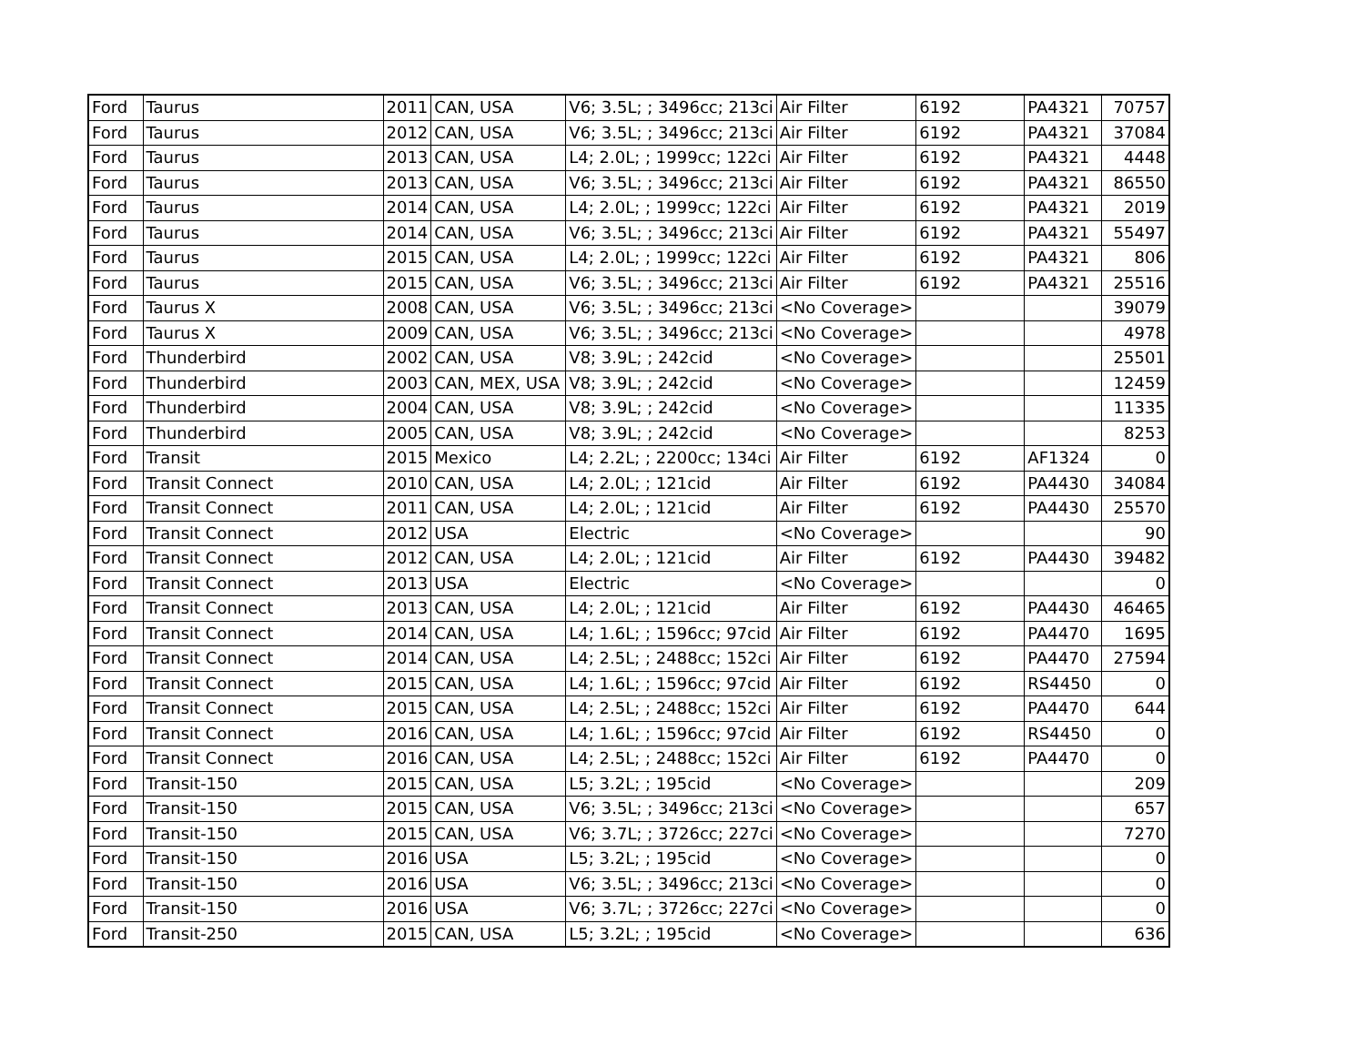| Ford | Taurus | 2011 | CAN, USA | V6; 3.5L; ; 3496cc; 213ci | Air Filter | 6192 | PA4321 | 70757 |
| Ford | Taurus | 2012 | CAN, USA | V6; 3.5L; ; 3496cc; 213ci | Air Filter | 6192 | PA4321 | 37084 |
| Ford | Taurus | 2013 | CAN, USA | L4; 2.0L; ; 1999cc; 122ci | Air Filter | 6192 | PA4321 | 4448 |
| Ford | Taurus | 2013 | CAN, USA | V6; 3.5L; ; 3496cc; 213ci | Air Filter | 6192 | PA4321 | 86550 |
| Ford | Taurus | 2014 | CAN, USA | L4; 2.0L; ; 1999cc; 122ci | Air Filter | 6192 | PA4321 | 2019 |
| Ford | Taurus | 2014 | CAN, USA | V6; 3.5L; ; 3496cc; 213ci | Air Filter | 6192 | PA4321 | 55497 |
| Ford | Taurus | 2015 | CAN, USA | L4; 2.0L; ; 1999cc; 122ci | Air Filter | 6192 | PA4321 | 806 |
| Ford | Taurus | 2015 | CAN, USA | V6; 3.5L; ; 3496cc; 213ci | Air Filter | 6192 | PA4321 | 25516 |
| Ford | Taurus X | 2008 | CAN, USA | V6; 3.5L; ; 3496cc; 213ci | <No Coverage> | | | 39079 |
| Ford | Taurus X | 2009 | CAN, USA | V6; 3.5L; ; 3496cc; 213ci | <No Coverage> | | | 4978 |
| Ford | Thunderbird | 2002 | CAN, USA | V8; 3.9L; ; 242cid | <No Coverage> | | | 25501 |
| Ford | Thunderbird | 2003 | CAN, MEX, USA | V8; 3.9L; ; 242cid | <No Coverage> | | | 12459 |
| Ford | Thunderbird | 2004 | CAN, USA | V8; 3.9L; ; 242cid | <No Coverage> | | | 11335 |
| Ford | Thunderbird | 2005 | CAN, USA | V8; 3.9L; ; 242cid | <No Coverage> | | | 8253 |
| Ford | Transit | 2015 | Mexico | L4; 2.2L; ; 2200cc; 134ci | Air Filter | 6192 | AF1324 | 0 |
| Ford | Transit Connect | 2010 | CAN, USA | L4; 2.0L; ; 121cid | Air Filter | 6192 | PA4430 | 34084 |
| Ford | Transit Connect | 2011 | CAN, USA | L4; 2.0L; ; 121cid | Air Filter | 6192 | PA4430 | 25570 |
| Ford | Transit Connect | 2012 | USA | Electric | <No Coverage> | | | 90 |
| Ford | Transit Connect | 2012 | CAN, USA | L4; 2.0L; ; 121cid | Air Filter | 6192 | PA4430 | 39482 |
| Ford | Transit Connect | 2013 | USA | Electric | <No Coverage> | | | 0 |
| Ford | Transit Connect | 2013 | CAN, USA | L4; 2.0L; ; 121cid | Air Filter | 6192 | PA4430 | 46465 |
| Ford | Transit Connect | 2014 | CAN, USA | L4; 1.6L; ; 1596cc; 97cid | Air Filter | 6192 | PA4470 | 1695 |
| Ford | Transit Connect | 2014 | CAN, USA | L4; 2.5L; ; 2488cc; 152ci | Air Filter | 6192 | PA4470 | 27594 |
| Ford | Transit Connect | 2015 | CAN, USA | L4; 1.6L; ; 1596cc; 97cid | Air Filter | 6192 | RS4450 | 0 |
| Ford | Transit Connect | 2015 | CAN, USA | L4; 2.5L; ; 2488cc; 152ci | Air Filter | 6192 | PA4470 | 644 |
| Ford | Transit Connect | 2016 | CAN, USA | L4; 1.6L; ; 1596cc; 97cid | Air Filter | 6192 | RS4450 | 0 |
| Ford | Transit Connect | 2016 | CAN, USA | L4; 2.5L; ; 2488cc; 152ci | Air Filter | 6192 | PA4470 | 0 |
| Ford | Transit-150 | 2015 | CAN, USA | L5; 3.2L; ; 195cid | <No Coverage> | | | 209 |
| Ford | Transit-150 | 2015 | CAN, USA | V6; 3.5L; ; 3496cc; 213ci | <No Coverage> | | | 657 |
| Ford | Transit-150 | 2015 | CAN, USA | V6; 3.7L; ; 3726cc; 227ci | <No Coverage> | | | 7270 |
| Ford | Transit-150 | 2016 | USA | L5; 3.2L; ; 195cid | <No Coverage> | | | 0 |
| Ford | Transit-150 | 2016 | USA | V6; 3.5L; ; 3496cc; 213ci | <No Coverage> | | | 0 |
| Ford | Transit-150 | 2016 | USA | V6; 3.7L; ; 3726cc; 227ci | <No Coverage> | | | 0 |
| Ford | Transit-250 | 2015 | CAN, USA | L5; 3.2L; ; 195cid | <No Coverage> | | | 636 |